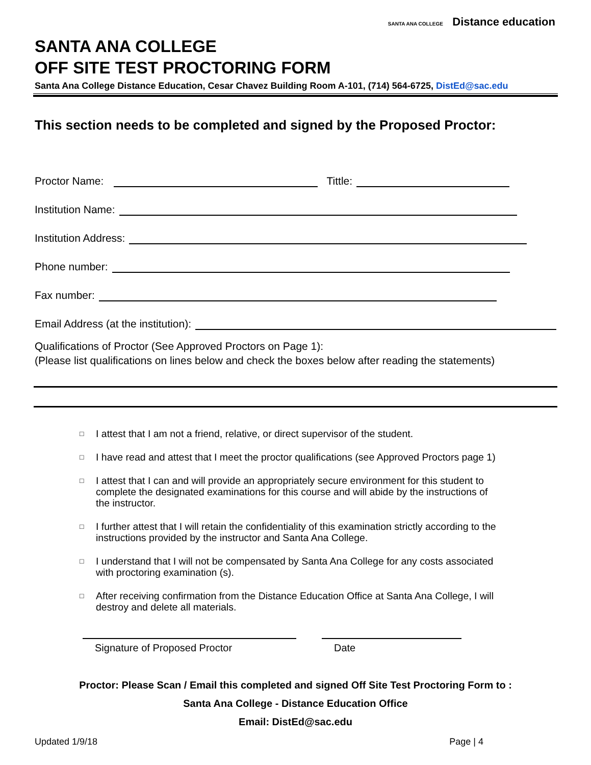SANTA ANA COLLEGE Distance education
SANTA ANA COLLEGE
OFF SITE TEST PROCTORING FORM
Santa Ana College Distance Education, Cesar Chavez Building Room A-101, (714) 564-6725, DistEd@sac.edu
This section needs to be completed and signed by the Proposed Proctor:
Proctor Name: Tittle:
Institution Name:
Institution Address:
Phone number:
Fax number:
Email Address (at the institution):
Qualifications of Proctor (See Approved Proctors on Page 1):
(Please list qualifications on lines below and check the boxes below after reading the statements)
□ I attest that I am not a friend, relative, or direct supervisor of the student.
□ I have read and attest that I meet the proctor qualifications (see Approved Proctors page 1)
□ I attest that I can and will provide an appropriately secure environment for this student to complete the designated examinations for this course and will abide by the instructions of the instructor.
□ I further attest that I will retain the confidentiality of this examination strictly according to the instructions provided by the instructor and Santa Ana College.
□ I understand that I will not be compensated by Santa Ana College for any costs associated with proctoring examination (s).
□ After receiving confirmation from the Distance Education Office at Santa Ana College, I will destroy and delete all materials.
Signature of Proposed Proctor Date
Proctor: Please Scan / Email this completed and signed Off Site Test Proctoring Form to :
Santa Ana College - Distance Education Office
Email: DistEd@sac.edu
Updated 1/9/18 Page | 4